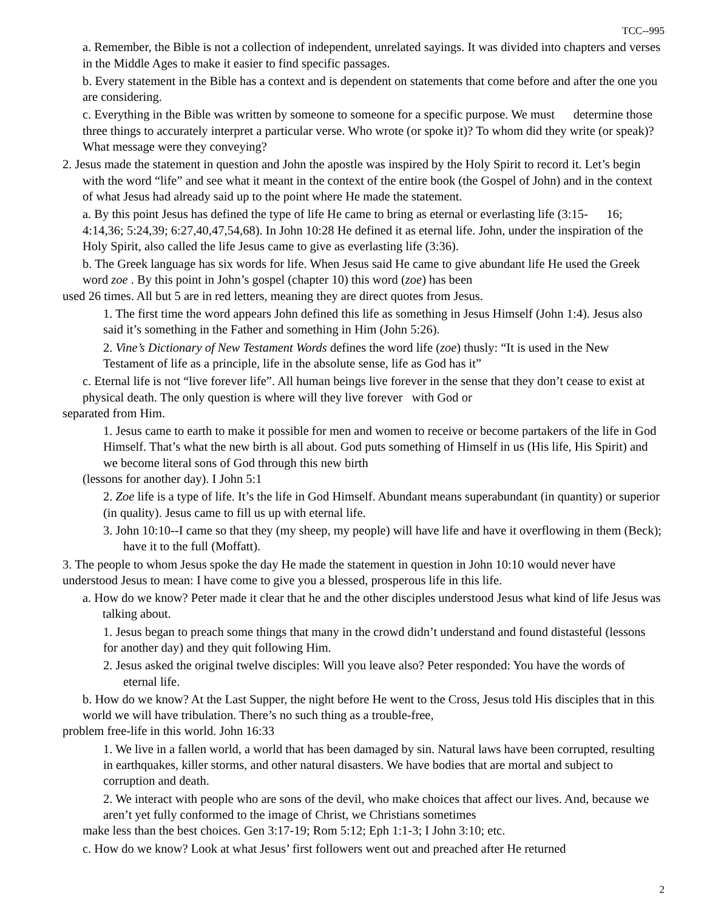TCC--995
a. Remember, the Bible is not a collection of independent, unrelated sayings. It was divided into chapters and verses in the Middle Ages to make it easier to find specific passages.
b. Every statement in the Bible has a context and is dependent on statements that come before and after the one you are considering.
c. Everything in the Bible was written by someone to someone for a specific purpose. We must determine those three things to accurately interpret a particular verse. Who wrote (or spoke it)? To whom did they write (or speak)? What message were they conveying?
2. Jesus made the statement in question and John the apostle was inspired by the Holy Spirit to record it. Let’s begin with the word “life” and see what it meant in the context of the entire book (the Gospel of John) and in the context of what Jesus had already said up to the point where He made the statement.
a. By this point Jesus has defined the type of life He came to bring as eternal or everlasting life (3:15- 16; 4:14,36; 5:24,39; 6:27,40,47,54,68). In John 10:28 He defined it as eternal life. John, under the inspiration of the Holy Spirit, also called the life Jesus came to give as everlasting life (3:36).
b. The Greek language has six words for life. When Jesus said He came to give abundant life He used the Greek word zoe . By this point in John’s gospel (chapter 10) this word (zoe) has been
used 26 times. All but 5 are in red letters, meaning they are direct quotes from Jesus.
1. The first time the word appears John defined this life as something in Jesus Himself (John 1:4). Jesus also said it’s something in the Father and something in Him (John 5:26).
2. Vine’s Dictionary of New Testament Words defines the word life (zoe) thusly: “It is used in the New Testament of life as a principle, life in the absolute sense, life as God has it”
c. Eternal life is not “live forever life”. All human beings live forever in the sense that they don’t cease to exist at physical death. The only question is where will they live forever with God or
separated from Him.
1. Jesus came to earth to make it possible for men and women to receive or become partakers of the life in God Himself. That’s what the new birth is all about. God puts something of Himself in us (His life, His Spirit) and we become literal sons of God through this new birth
(lessons for another day). I John 5:1
2. Zoe life is a type of life. It’s the life in God Himself. Abundant means superabundant (in quantity) or superior (in quality). Jesus came to fill us up with eternal life.
3. John 10:10--I came so that they (my sheep, my people) will have life and have it overflowing in them (Beck); have it to the full (Moffatt).
3. The people to whom Jesus spoke the day He made the statement in question in John 10:10 would never have understood Jesus to mean: I have come to give you a blessed, prosperous life in this life.
a. How do we know? Peter made it clear that he and the other disciples understood Jesus what kind of life Jesus was talking about.
1. Jesus began to preach some things that many in the crowd didn’t understand and found distasteful (lessons for another day) and they quit following Him.
2. Jesus asked the original twelve disciples: Will you leave also? Peter responded: You have the words of eternal life.
b. How do we know? At the Last Supper, the night before He went to the Cross, Jesus told His disciples that in this world we will have tribulation. There’s no such thing as a trouble-free,
problem free-life in this world. John 16:33
1. We live in a fallen world, a world that has been damaged by sin. Natural laws have been corrupted, resulting in earthquakes, killer storms, and other natural disasters. We have bodies that are mortal and subject to corruption and death.
2. We interact with people who are sons of the devil, who make choices that affect our lives. And, because we aren’t yet fully conformed to the image of Christ, we Christians sometimes
make less than the best choices. Gen 3:17-19; Rom 5:12; Eph 1:1-3; I John 3:10; etc.
c. How do we know? Look at what Jesus’ first followers went out and preached after He returned
2